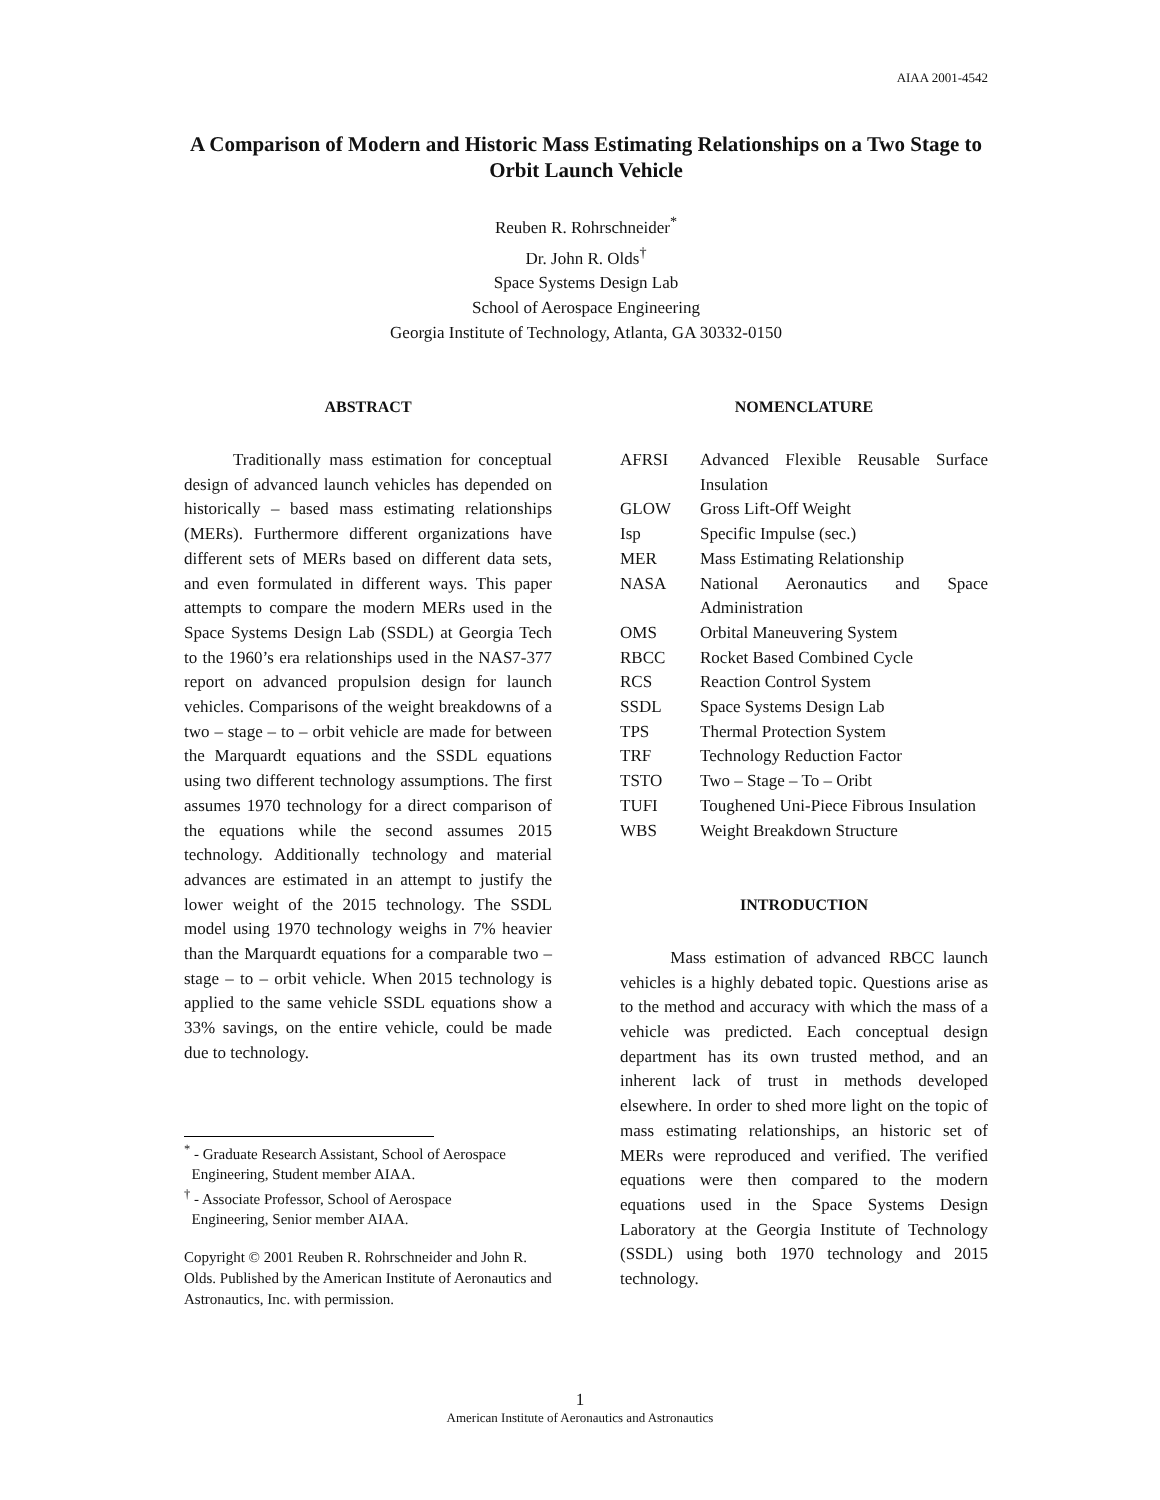AIAA 2001-4542
A Comparison of Modern and Historic Mass Estimating Relationships on a Two Stage to Orbit Launch Vehicle
Reuben R. Rohrschneider<sup>*</sup>
Dr. John R. Olds<sup>†</sup>
Space Systems Design Lab
School of Aerospace Engineering
Georgia Institute of Technology, Atlanta, GA 30332-0150
ABSTRACT
Traditionally mass estimation for conceptual design of advanced launch vehicles has depended on historically – based mass estimating relationships (MERs). Furthermore different organizations have different sets of MERs based on different data sets, and even formulated in different ways. This paper attempts to compare the modern MERs used in the Space Systems Design Lab (SSDL) at Georgia Tech to the 1960’s era relationships used in the NAS7-377 report on advanced propulsion design for launch vehicles. Comparisons of the weight breakdowns of a two – stage – to – orbit vehicle are made for between the Marquardt equations and the SSDL equations using two different technology assumptions. The first assumes 1970 technology for a direct comparison of the equations while the second assumes 2015 technology. Additionally technology and material advances are estimated in an attempt to justify the lower weight of the 2015 technology. The SSDL model using 1970 technology weighs in 7% heavier than the Marquardt equations for a comparable two – stage – to – orbit vehicle. When 2015 technology is applied to the same vehicle SSDL equations show a 33% savings, on the entire vehicle, could be made due to technology.
<sup>*</sup> - Graduate Research Assistant, School of Aerospace
Engineering, Student member AIAA.
<sup>†</sup> - Associate Professor, School of Aerospace
Engineering, Senior member AIAA.
Copyright © 2001 Reuben R. Rohrschneider and John R. Olds. Published by the American Institute of Aeronautics and Astronautics, Inc. with permission.
NOMENCLATURE
| AFRSI | Advanced Flexible Reusable Surface Insulation |
| GLOW | Gross Lift-Off Weight |
| Isp | Specific Impulse (sec.) |
| MER | Mass Estimating Relationship |
| NASA | National Aeronautics and Space Administration |
| OMS | Orbital Maneuvering System |
| RBCC | Rocket Based Combined Cycle |
| RCS | Reaction Control System |
| SSDL | Space Systems Design Lab |
| TPS | Thermal Protection System |
| TRF | Technology Reduction Factor |
| TSTO | Two – Stage – To – Oribt |
| TUFI | Toughened Uni-Piece Fibrous Insulation |
| WBS | Weight Breakdown Structure |
INTRODUCTION
Mass estimation of advanced RBCC launch vehicles is a highly debated topic. Questions arise as to the method and accuracy with which the mass of a vehicle was predicted. Each conceptual design department has its own trusted method, and an inherent lack of trust in methods developed elsewhere. In order to shed more light on the topic of mass estimating relationships, an historic set of MERs were reproduced and verified. The verified equations were then compared to the modern equations used in the Space Systems Design Laboratory at the Georgia Institute of Technology (SSDL) using both 1970 technology and 2015 technology.
1
American Institute of Aeronautics and Astronautics